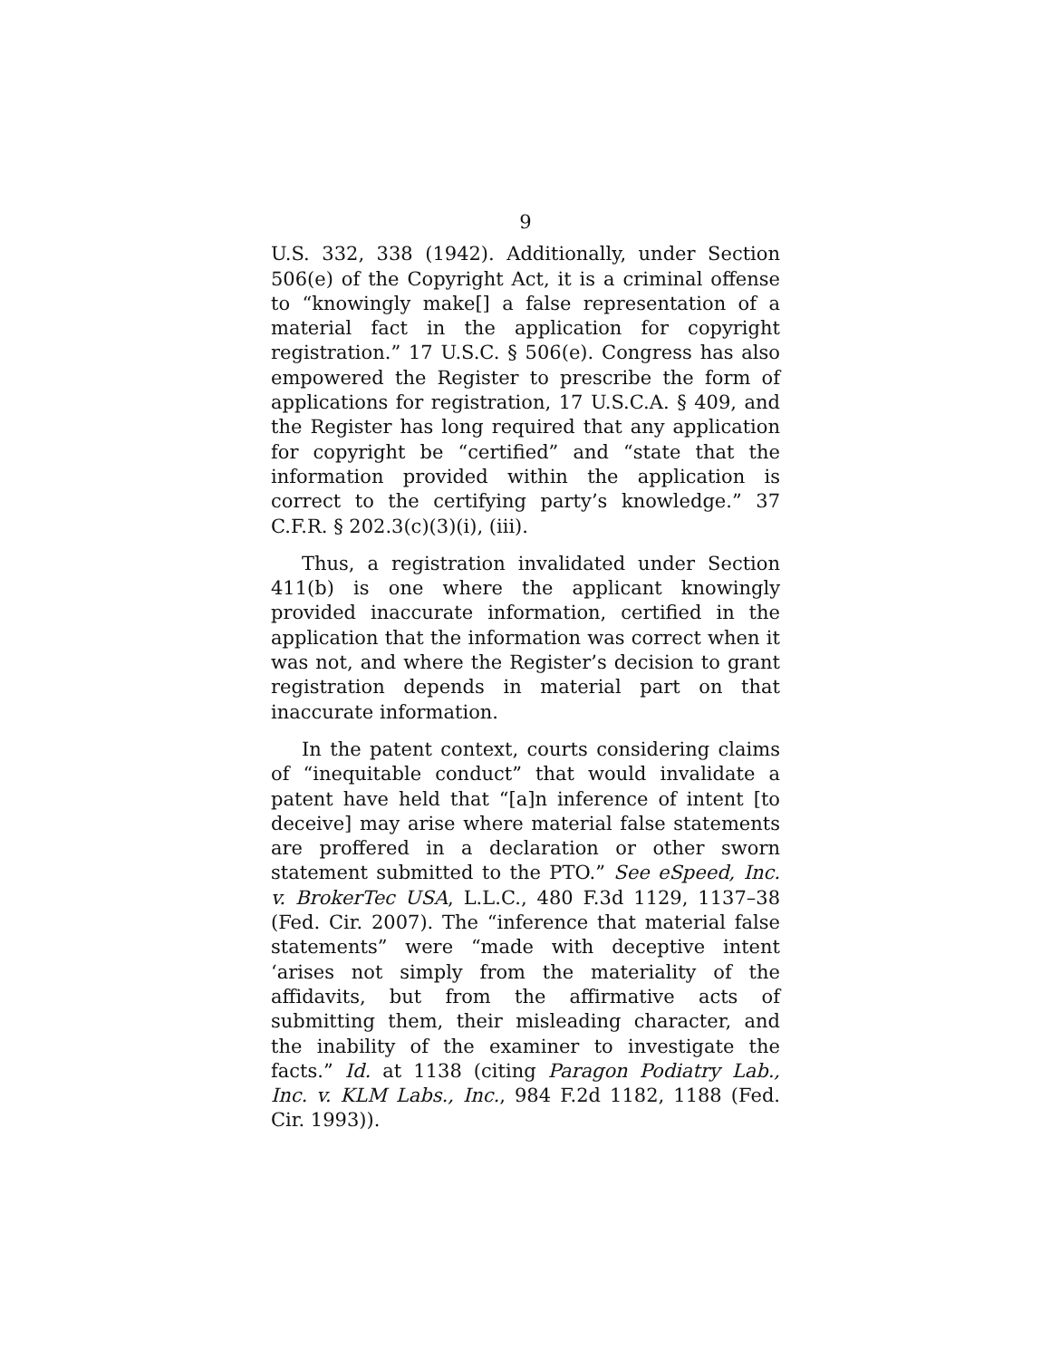9
U.S. 332, 338 (1942). Additionally, under Section 506(e) of the Copyright Act, it is a criminal offense to “knowingly make[] a false representation of a material fact in the application for copyright registration.” 17 U.S.C. § 506(e). Congress has also empowered the Register to prescribe the form of applications for registration, 17 U.S.C.A. § 409, and the Register has long required that any application for copyright be “certified” and “state that the information provided within the application is correct to the certifying party’s knowledge.” 37 C.F.R. § 202.3(c)(3)(i), (iii).
Thus, a registration invalidated under Section 411(b) is one where the applicant knowingly provided inaccurate information, certified in the application that the information was correct when it was not, and where the Register’s decision to grant registration depends in material part on that inaccurate information.
In the patent context, courts considering claims of “inequitable conduct” that would invalidate a patent have held that “[a]n inference of intent [to deceive] may arise where material false statements are proffered in a declaration or other sworn statement submitted to the PTO.” See eSpeed, Inc. v. BrokerTec USA, L.L.C., 480 F.3d 1129, 1137–38 (Fed. Cir. 2007). The “inference that material false statements” were “made with deceptive intent ‘arises not simply from the materiality of the affidavits, but from the affirmative acts of submitting them, their misleading character, and the inability of the examiner to investigate the facts.” Id. at 1138 (citing Paragon Podiatry Lab., Inc. v. KLM Labs., Inc., 984 F.2d 1182, 1188 (Fed. Cir. 1993)).